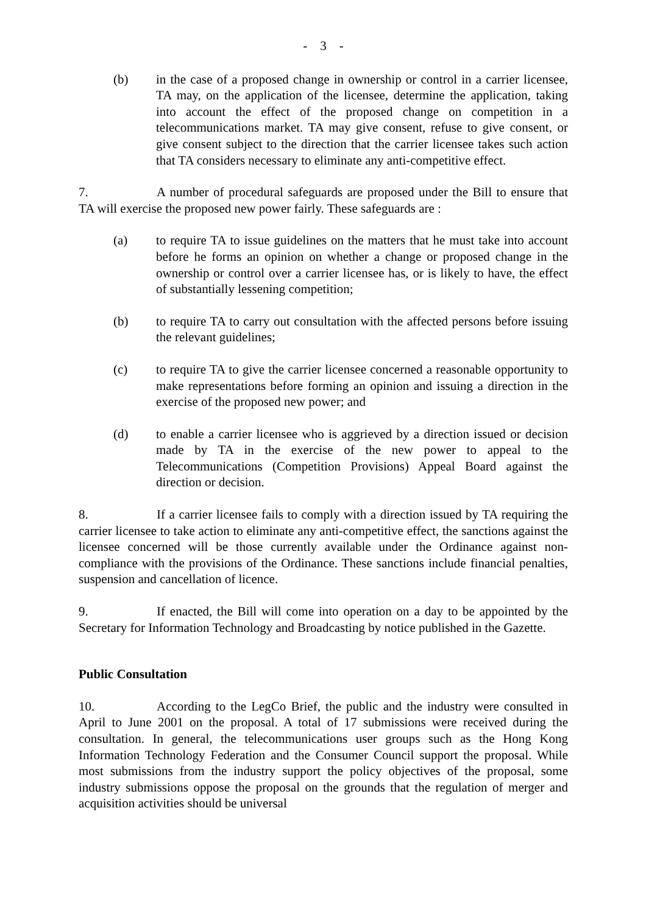- 3 -
(b) in the case of a proposed change in ownership or control in a carrier licensee, TA may, on the application of the licensee, determine the application, taking into account the effect of the proposed change on competition in a telecommunications market. TA may give consent, refuse to give consent, or give consent subject to the direction that the carrier licensee takes such action that TA considers necessary to eliminate any anti-competitive effect.
7. A number of procedural safeguards are proposed under the Bill to ensure that TA will exercise the proposed new power fairly. These safeguards are :
(a) to require TA to issue guidelines on the matters that he must take into account before he forms an opinion on whether a change or proposed change in the ownership or control over a carrier licensee has, or is likely to have, the effect of substantially lessening competition;
(b) to require TA to carry out consultation with the affected persons before issuing the relevant guidelines;
(c) to require TA to give the carrier licensee concerned a reasonable opportunity to make representations before forming an opinion and issuing a direction in the exercise of the proposed new power; and
(d) to enable a carrier licensee who is aggrieved by a direction issued or decision made by TA in the exercise of the new power to appeal to the Telecommunications (Competition Provisions) Appeal Board against the direction or decision.
8. If a carrier licensee fails to comply with a direction issued by TA requiring the carrier licensee to take action to eliminate any anti-competitive effect, the sanctions against the licensee concerned will be those currently available under the Ordinance against non-compliance with the provisions of the Ordinance. These sanctions include financial penalties, suspension and cancellation of licence.
9. If enacted, the Bill will come into operation on a day to be appointed by the Secretary for Information Technology and Broadcasting by notice published in the Gazette.
Public Consultation
10. According to the LegCo Brief, the public and the industry were consulted in April to June 2001 on the proposal. A total of 17 submissions were received during the consultation. In general, the telecommunications user groups such as the Hong Kong Information Technology Federation and the Consumer Council support the proposal. While most submissions from the industry support the policy objectives of the proposal, some industry submissions oppose the proposal on the grounds that the regulation of merger and acquisition activities should be universal